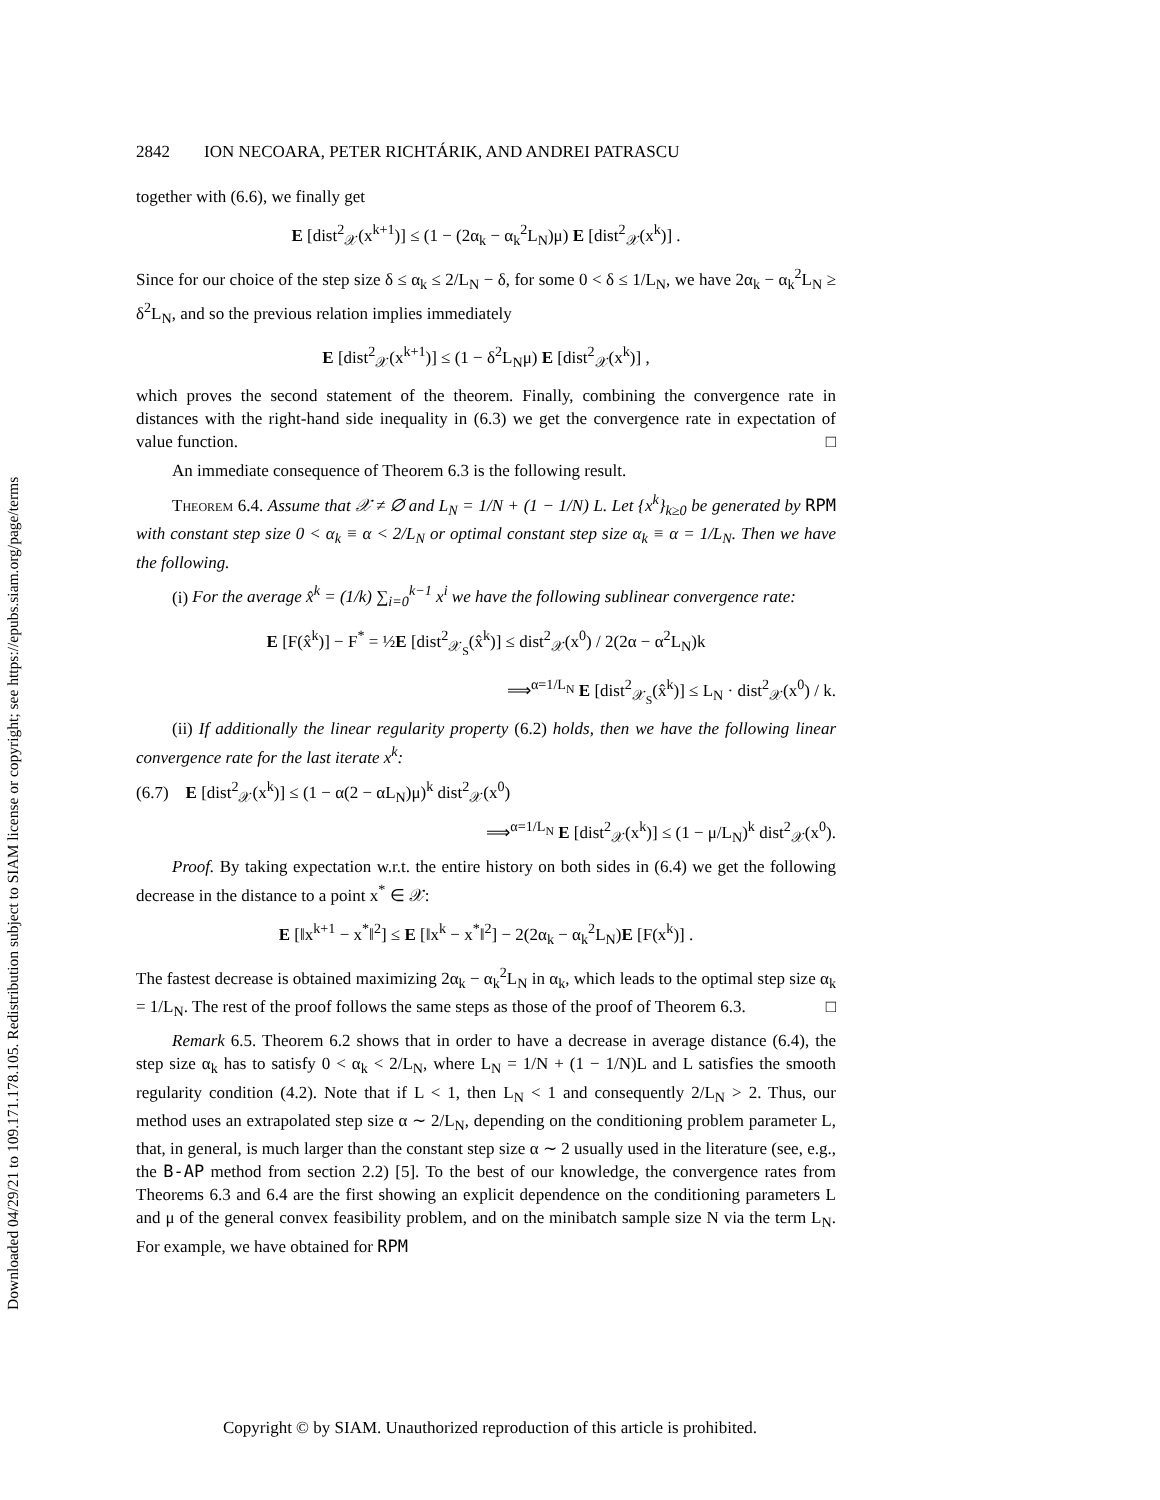Downloaded 04/29/21 to 109.171.178.105. Redistribution subject to SIAM license or copyright; see https://epubs.siam.org/page/terms
2842 ION NECOARA, PETER RICHTÁRIK, AND ANDREI PATRASCU
together with (6.6), we finally get
E [dist<sup>2</sup><sub>𝒳</sub>(x<sup>k+1</sup>)] ≤ (1 − (2α<sub>k</sub> − α<sub>k</sub><sup>2</sup>L<sub>N</sub>)μ) E [dist<sup>2</sup><sub>𝒳</sub>(x<sup>k</sup>)] .
Since for our choice of the step size δ ≤ α<sub>k</sub> ≤ 2/L<sub>N</sub> − δ, for some 0 < δ ≤ 1/L<sub>N</sub>, we have 2α<sub>k</sub> − α<sub>k</sub><sup>2</sup>L<sub>N</sub> ≥ δ<sup>2</sup>L<sub>N</sub>, and so the previous relation implies immediately
E [dist<sup>2</sup><sub>𝒳</sub>(x<sup>k+1</sup>)] ≤ (1 − δ<sup>2</sup>L<sub>N</sub>μ) E [dist<sup>2</sup><sub>𝒳</sub>(x<sup>k</sup>)] ,
which proves the second statement of the theorem. Finally, combining the convergence rate in distances with the right-hand side inequality in (6.3) we get the convergence rate in expectation of value function. □
An immediate consequence of Theorem 6.3 is the following result.
Theorem 6.4. Assume that 𝒳 ≠ ∅ and L<sub>N</sub> = 1/N + (1 − 1/N) L. Let {x<sup>k</sup>}<sub>k≥0</sub> be generated by RPM with constant step size 0 < α<sub>k</sub> ≡ α < 2/L<sub>N</sub> or optimal constant step size α<sub>k</sub> ≡ α = 1/L<sub>N</sub>. Then we have the following.
(i) For the average x̂<sup>k</sup> = (1/k) ∑<sub>i=0</sub><sup>k−1</sup> x<sup>i</sup> we have the following sublinear convergence rate:
E [F(x̂<sup>k</sup>)] − F<sup>*</sup> = ½E [dist<sup>2</sup><sub>𝒳<sub>S</sub></sub>(x̂<sup>k</sup>)] ≤ dist<sup>2</sup><sub>𝒳</sub>(x<sup>0</sup>) / 2(2α − α<sup>2</sup>L<sub>N</sub>)k
⟹<sup>α=1/L<sub>N</sub></sup> E [dist<sup>2</sup><sub>𝒳<sub>S</sub></sub>(x̂<sup>k</sup>)] ≤ L<sub>N</sub> · dist<sup>2</sup><sub>𝒳</sub>(x<sup>0</sup>) / k.
(ii) If additionally the linear regularity property (6.2) holds, then we have the following linear convergence rate for the last iterate x<sup>k</sup>:
(6.7) E [dist<sup>2</sup><sub>𝒳</sub>(x<sup>k</sup>)] ≤ (1 − α(2 − αL<sub>N</sub>)μ)<sup>k</sup> dist<sup>2</sup><sub>𝒳</sub>(x<sup>0</sup>)
⟹<sup>α=1/L<sub>N</sub></sup> E [dist<sup>2</sup><sub>𝒳</sub>(x<sup>k</sup>)] ≤ (1 − μ/L<sub>N</sub>)<sup>k</sup> dist<sup>2</sup><sub>𝒳</sub>(x<sup>0</sup>).
Proof. By taking expectation w.r.t. the entire history on both sides in (6.4) we get the following decrease in the distance to a point x<sup>*</sup> ∈ 𝒳:
E [‖x<sup>k+1</sup> − x<sup>*</sup>‖<sup>2</sup>] ≤ E [‖x<sup>k</sup> − x<sup>*</sup>‖<sup>2</sup>] − 2(2α<sub>k</sub> − α<sub>k</sub><sup>2</sup>L<sub>N</sub>)E [F(x<sup>k</sup>)] .
The fastest decrease is obtained maximizing 2α<sub>k</sub> − α<sub>k</sub><sup>2</sup>L<sub>N</sub> in α<sub>k</sub>, which leads to the optimal step size α<sub>k</sub> = 1/L<sub>N</sub>. The rest of the proof follows the same steps as those of the proof of Theorem 6.3. □
Remark 6.5. Theorem 6.2 shows that in order to have a decrease in average distance (6.4), the step size α<sub>k</sub> has to satisfy 0 < α<sub>k</sub> < 2/L<sub>N</sub>, where L<sub>N</sub> = 1/N + (1 − 1/N)L and L satisfies the smooth regularity condition (4.2). Note that if L < 1, then L<sub>N</sub> < 1 and consequently 2/L<sub>N</sub> > 2. Thus, our method uses an extrapolated step size α ∼ 2/L<sub>N</sub>, depending on the conditioning problem parameter L, that, in general, is much larger than the constant step size α ∼ 2 usually used in the literature (see, e.g., the B-AP method from section 2.2) [5]. To the best of our knowledge, the convergence rates from Theorems 6.3 and 6.4 are the first showing an explicit dependence on the conditioning parameters L and μ of the general convex feasibility problem, and on the minibatch sample size N via the term L<sub>N</sub>. For example, we have obtained for RPM
Copyright © by SIAM. Unauthorized reproduction of this article is prohibited.